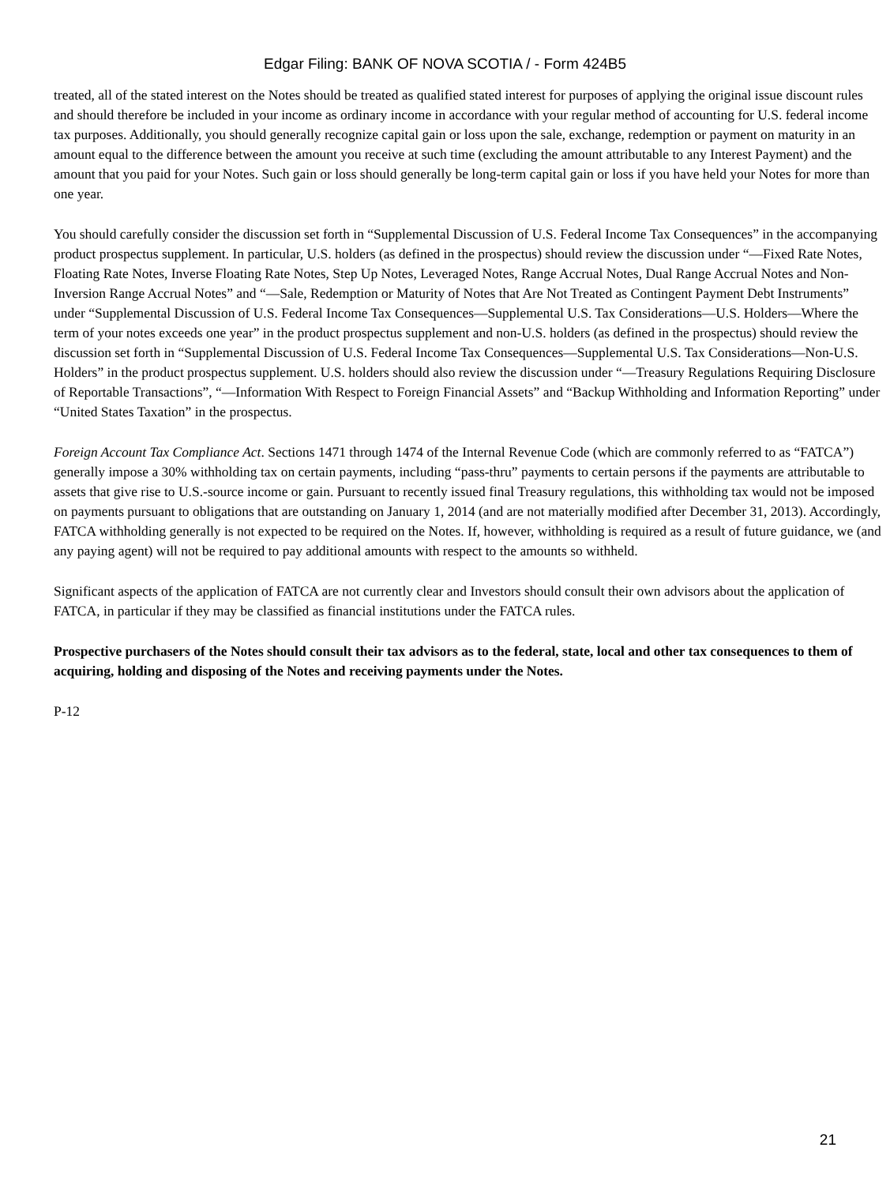Edgar Filing: BANK OF NOVA SCOTIA / - Form 424B5
treated, all of the stated interest on the Notes should be treated as qualified stated interest for purposes of applying the original issue discount rules and should therefore be included in your income as ordinary income in accordance with your regular method of accounting for U.S. federal income tax purposes. Additionally, you should generally recognize capital gain or loss upon the sale, exchange, redemption or payment on maturity in an amount equal to the difference between the amount you receive at such time (excluding the amount attributable to any Interest Payment) and the amount that you paid for your Notes. Such gain or loss should generally be long-term capital gain or loss if you have held your Notes for more than one year.
You should carefully consider the discussion set forth in “Supplemental Discussion of U.S. Federal Income Tax Consequences” in the accompanying product prospectus supplement. In particular, U.S. holders (as defined in the prospectus) should review the discussion under “—Fixed Rate Notes, Floating Rate Notes, Inverse Floating Rate Notes, Step Up Notes, Leveraged Notes, Range Accrual Notes, Dual Range Accrual Notes and Non-Inversion Range Accrual Notes” and “—Sale, Redemption or Maturity of Notes that Are Not Treated as Contingent Payment Debt Instruments” under “Supplemental Discussion of U.S. Federal Income Tax Consequences—Supplemental U.S. Tax Considerations—U.S. Holders—Where the term of your notes exceeds one year” in the product prospectus supplement and non-U.S. holders (as defined in the prospectus) should review the discussion set forth in “Supplemental Discussion of U.S. Federal Income Tax Consequences—Supplemental U.S. Tax Considerations—Non-U.S. Holders” in the product prospectus supplement. U.S. holders should also review the discussion under “—Treasury Regulations Requiring Disclosure of Reportable Transactions”, “—Information With Respect to Foreign Financial Assets” and “Backup Withholding and Information Reporting” under “United States Taxation” in the prospectus.
Foreign Account Tax Compliance Act. Sections 1471 through 1474 of the Internal Revenue Code (which are commonly referred to as “FATCA”) generally impose a 30% withholding tax on certain payments, including “pass-thru” payments to certain persons if the payments are attributable to assets that give rise to U.S.-source income or gain. Pursuant to recently issued final Treasury regulations, this withholding tax would not be imposed on payments pursuant to obligations that are outstanding on January 1, 2014 (and are not materially modified after December 31, 2013). Accordingly, FATCA withholding generally is not expected to be required on the Notes. If, however, withholding is required as a result of future guidance, we (and any paying agent) will not be required to pay additional amounts with respect to the amounts so withheld.
Significant aspects of the application of FATCA are not currently clear and Investors should consult their own advisors about the application of FATCA, in particular if they may be classified as financial institutions under the FATCA rules.
Prospective purchasers of the Notes should consult their tax advisors as to the federal, state, local and other tax consequences to them of acquiring, holding and disposing of the Notes and receiving payments under the Notes.
P-12
21